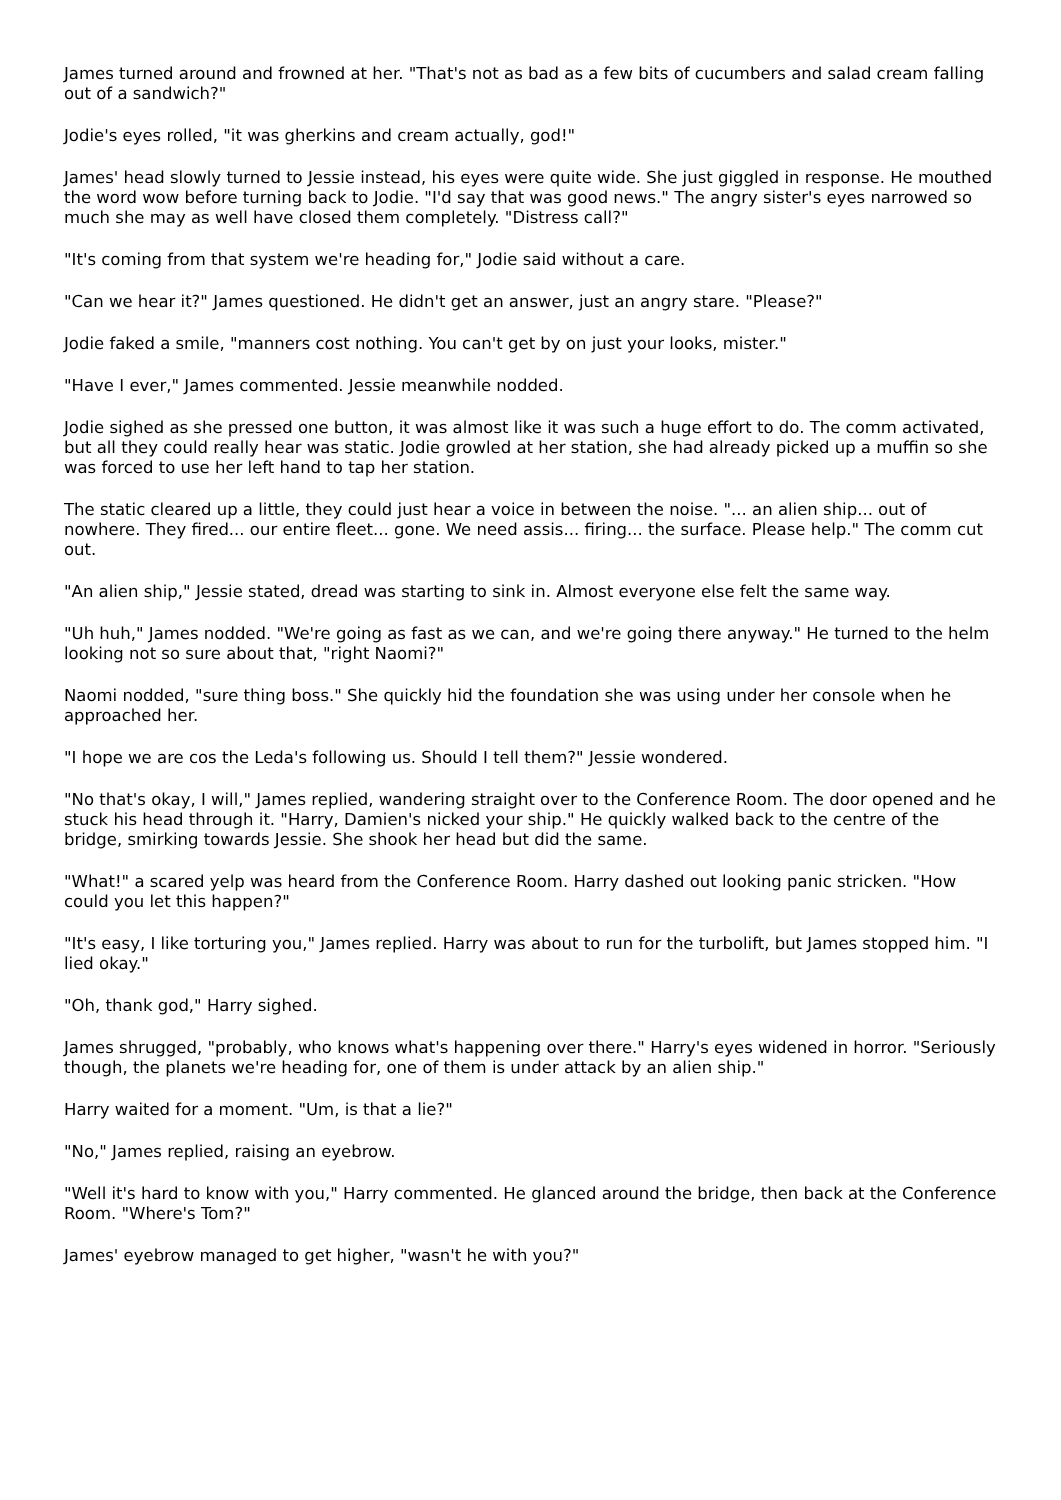James turned around and frowned at her. "That's not as bad as a few bits of cucumbers and salad cream falling out of a sandwich?"
Jodie's eyes rolled, "it was gherkins and cream actually, god!"
James' head slowly turned to Jessie instead, his eyes were quite wide. She just giggled in response. He mouthed the word wow before turning back to Jodie. "I'd say that was good news." The angry sister's eyes narrowed so much she may as well have closed them completely. "Distress call?"
"It's coming from that system we're heading for," Jodie said without a care.
"Can we hear it?" James questioned. He didn't get an answer, just an angry stare. "Please?"
Jodie faked a smile, "manners cost nothing. You can't get by on just your looks, mister."
"Have I ever," James commented. Jessie meanwhile nodded.
Jodie sighed as she pressed one button, it was almost like it was such a huge effort to do. The comm activated, but all they could really hear was static. Jodie growled at her station, she had already picked up a muffin so she was forced to use her left hand to tap her station.
The static cleared up a little, they could just hear a voice in between the noise. "... an alien ship... out of nowhere. They fired... our entire fleet... gone. We need assis... firing... the surface. Please help." The comm cut out.
"An alien ship," Jessie stated, dread was starting to sink in. Almost everyone else felt the same way.
"Uh huh," James nodded. "We're going as fast as we can, and we're going there anyway." He turned to the helm looking not so sure about that, "right Naomi?"
Naomi nodded, "sure thing boss." She quickly hid the foundation she was using under her console when he approached her.
"I hope we are cos the Leda's following us. Should I tell them?" Jessie wondered.
"No that's okay, I will," James replied, wandering straight over to the Conference Room. The door opened and he stuck his head through it. "Harry, Damien's nicked your ship." He quickly walked back to the centre of the bridge, smirking towards Jessie. She shook her head but did the same.
"What!" a scared yelp was heard from the Conference Room. Harry dashed out looking panic stricken. "How could you let this happen?"
"It's easy, I like torturing you," James replied. Harry was about to run for the turbolift, but James stopped him. "I lied okay."
"Oh, thank god," Harry sighed.
James shrugged, "probably, who knows what's happening over there." Harry's eyes widened in horror. "Seriously though, the planets we're heading for, one of them is under attack by an alien ship."
Harry waited for a moment. "Um, is that a lie?"
"No," James replied, raising an eyebrow.
"Well it's hard to know with you," Harry commented. He glanced around the bridge, then back at the Conference Room. "Where's Tom?"
James' eyebrow managed to get higher, "wasn't he with you?"